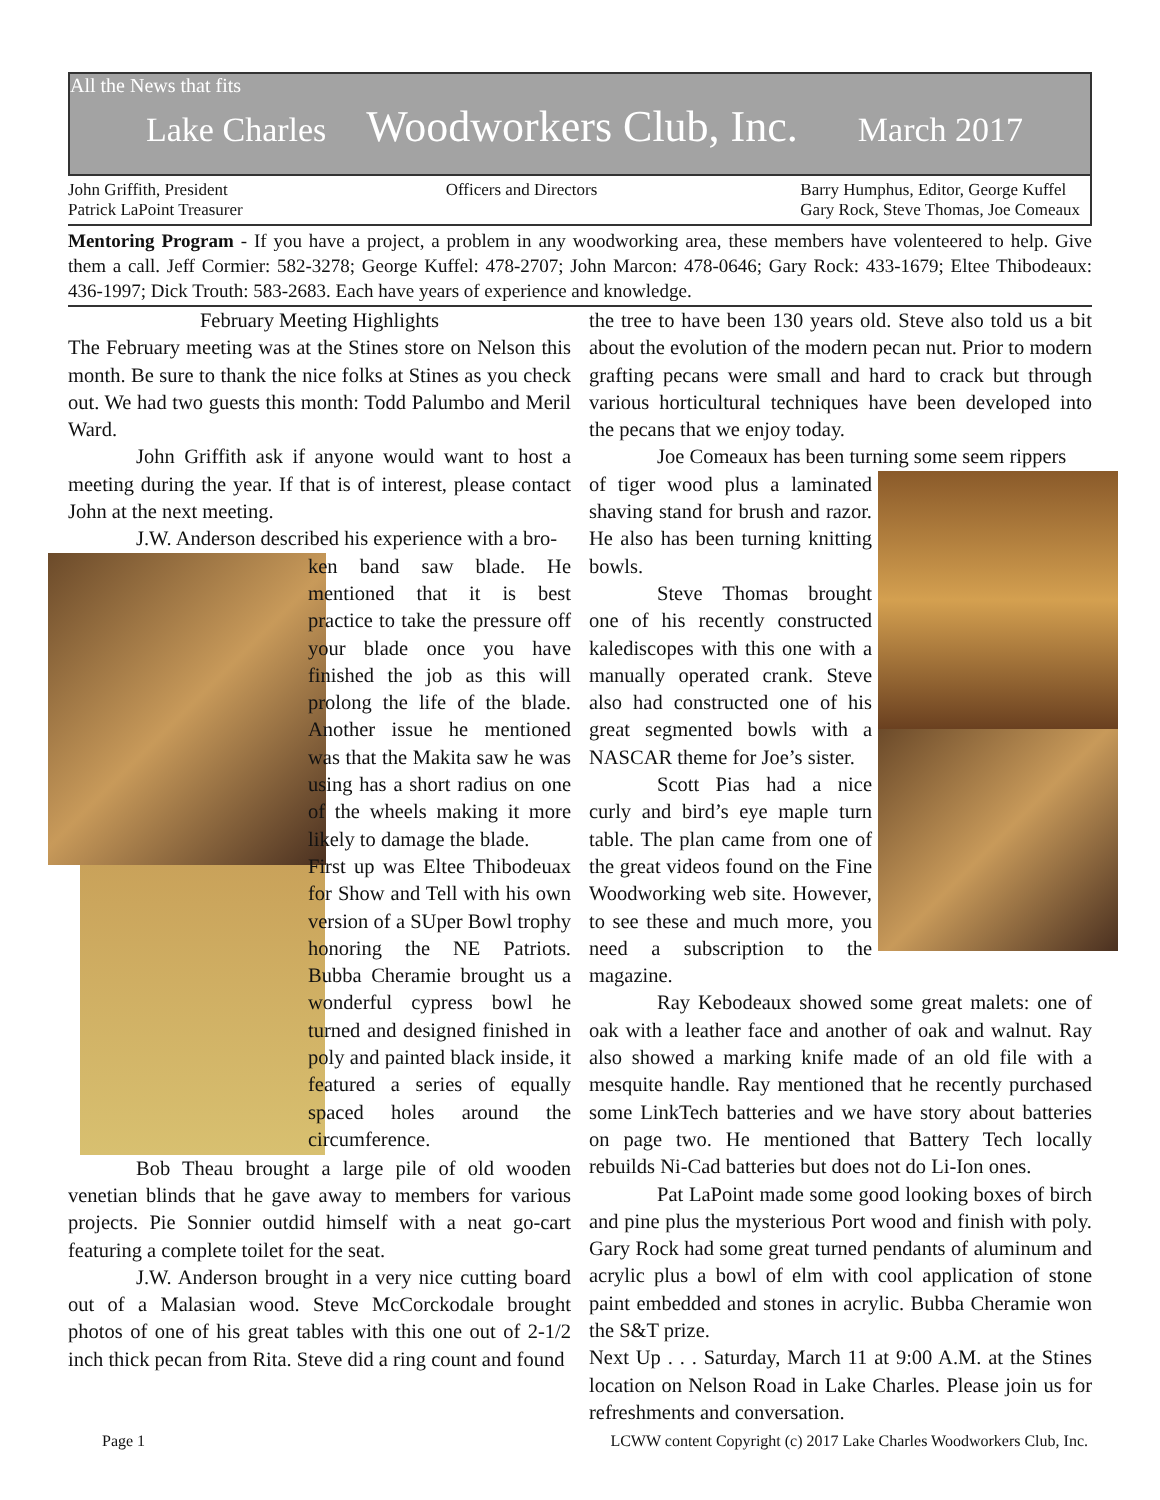All the News that fits
Lake Charles Woodworkers Club, Inc. March 2017
John Griffith, President
Patrick LaPoint Treasurer
Officers and Directors Barry Humphus, Editor, George Kuffel
Gary Rock, Steve Thomas, Joe Comeaux
Mentoring Program - If you have a project, a problem in any woodworking area, these members have volenteered to help. Give them a call. Jeff Cormier: 582-3278; George Kuffel: 478-2707; John Marcon: 478-0646; Gary Rock: 433-1679; Eltee Thibodeaux: 436-1997; Dick Trouth: 583-2683. Each have years of experience and knowledge.
February Meeting Highlights
The February meeting was at the Stines store on Nelson this month. Be sure to thank the nice folks at Stines as you check out. We had two guests this month: Todd Palumbo and Meril Ward.
John Griffith ask if anyone would want to host a meeting during the year. If that is of interest, please contact John at the next meeting.
J.W. Anderson described his experience with a bro-
ken band saw blade. He mentioned that it is best practice to take the pressure off your blade once you have finished the job as this will prolong the life of the blade. Another issue he mentioned was that the Makita saw he was using has a short radius on one of the wheels making it more likely to damage the blade.
First up was Eltee Thibodeuax for Show and Tell with his own version of a SUper Bowl trophy honoring the NE Patriots. Bubba Cheramie brought us a wonderful cypress bowl he turned and designed finished in poly and painted black inside, it featured a series of equally spaced holes around the circumference.
Bob Theau brought a large pile of old wooden venetian blinds that he gave away to members for various projects. Pie Sonnier outdid himself with a neat go-cart featuring a complete toilet for the seat.
J.W. Anderson brought in a very nice cutting board out of a Malasian wood. Steve McCorckodale brought photos of one of his great tables with this one out of 2-1/2 inch thick pecan from Rita. Steve did a ring count and found
the tree to have been 130 years old. Steve also told us a bit about the evolution of the modern pecan nut. Prior to modern grafting pecans were small and hard to crack but through various horticultural techniques have been developed into the pecans that we enjoy today.
Joe Comeaux has been turning some seem rippers
of tiger wood plus a laminated shaving stand for brush and razor. He also has been turning knitting bowls.
Steve Thomas brought one of his recently constructed kalediscopes with this one with a manually operated crank. Steve also had constructed one of his great segmented bowls with a NASCAR theme for Joe’s sister.
Scott Pias had a nice curly and bird’s eye maple turn table. The plan came from one of the great videos found on the Fine Woodworking web site. However, to see these and much more, you need a subscription to the magazine.
Ray Kebodeaux showed some great malets: one of oak with a leather face and another of oak and walnut. Ray also showed a marking knife made of an old file with a mesquite handle. Ray mentioned that he recently purchased some LinkTech batteries and we have story about batteries on page two. He mentioned that Battery Tech locally rebuilds Ni-Cad batteries but does not do Li-Ion ones.
Pat LaPoint made some good looking boxes of birch and pine plus the mysterious Port wood and finish with poly. Gary Rock had some great turned pendants of aluminum and acrylic plus a bowl of elm with cool application of stone paint embedded and stones in acrylic. Bubba Cheramie won the S&T prize.
Next Up . . . Saturday, March 11 at 9:00 A.M. at the Stines location on Nelson Road in Lake Charles. Please join us for refreshments and conversation.
Page 1 LCWW content Copyright (c) 2017 Lake Charles Woodworkers Club, Inc.